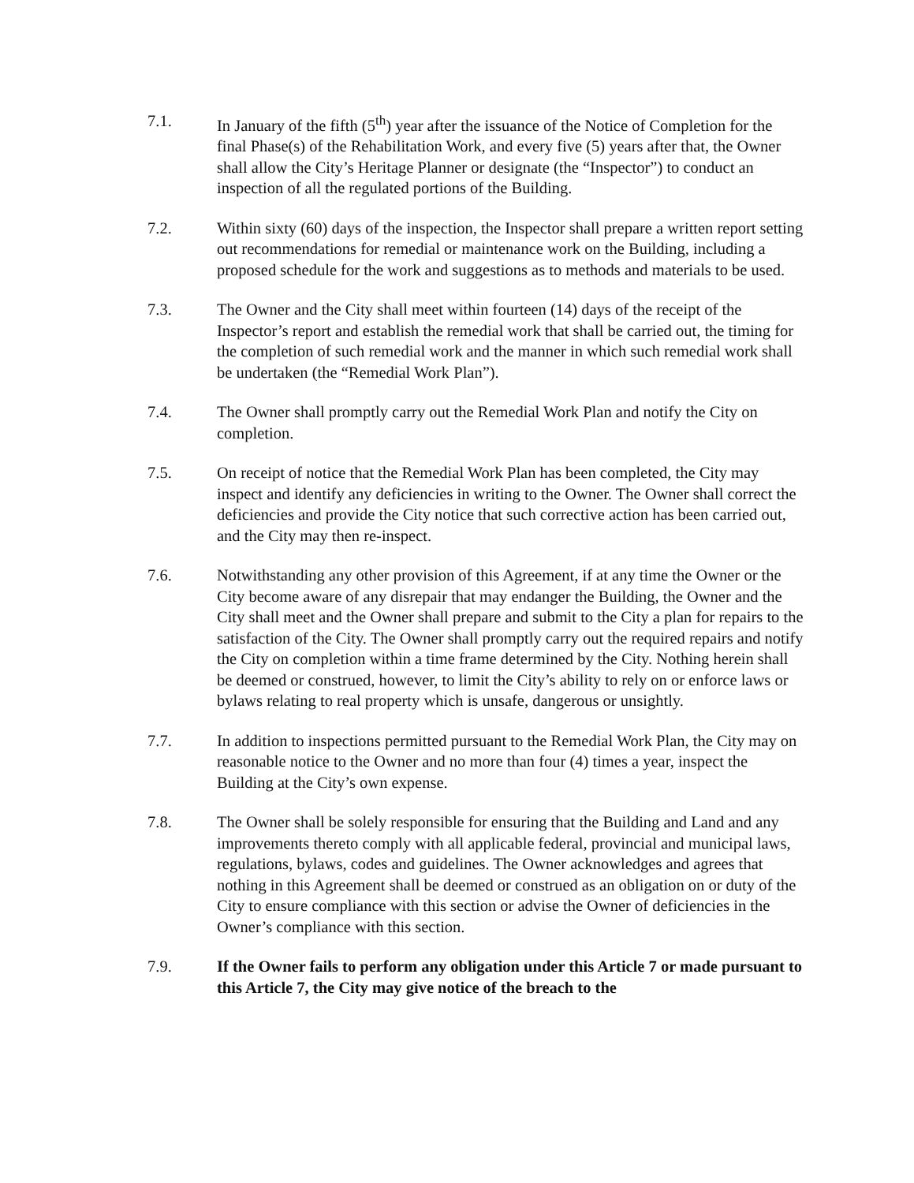7.1. In January of the fifth (5<sup>th</sup>) year after the issuance of the Notice of Completion for the final Phase(s) of the Rehabilitation Work, and every five (5) years after that, the Owner shall allow the City’s Heritage Planner or designate (the “Inspector”) to conduct an inspection of all the regulated portions of the Building.
7.2. Within sixty (60) days of the inspection, the Inspector shall prepare a written report setting out recommendations for remedial or maintenance work on the Building, including a proposed schedule for the work and suggestions as to methods and materials to be used.
7.3. The Owner and the City shall meet within fourteen (14) days of the receipt of the Inspector’s report and establish the remedial work that shall be carried out, the timing for the completion of such remedial work and the manner in which such remedial work shall be undertaken (the “Remedial Work Plan”).
7.4. The Owner shall promptly carry out the Remedial Work Plan and notify the City on completion.
7.5. On receipt of notice that the Remedial Work Plan has been completed, the City may inspect and identify any deficiencies in writing to the Owner. The Owner shall correct the deficiencies and provide the City notice that such corrective action has been carried out, and the City may then re-inspect.
7.6. Notwithstanding any other provision of this Agreement, if at any time the Owner or the City become aware of any disrepair that may endanger the Building, the Owner and the City shall meet and the Owner shall prepare and submit to the City a plan for repairs to the satisfaction of the City. The Owner shall promptly carry out the required repairs and notify the City on completion within a time frame determined by the City. Nothing herein shall be deemed or construed, however, to limit the City’s ability to rely on or enforce laws or bylaws relating to real property which is unsafe, dangerous or unsightly.
7.7. In addition to inspections permitted pursuant to the Remedial Work Plan, the City may on reasonable notice to the Owner and no more than four (4) times a year, inspect the Building at the City’s own expense.
7.8. The Owner shall be solely responsible for ensuring that the Building and Land and any improvements thereto comply with all applicable federal, provincial and municipal laws, regulations, bylaws, codes and guidelines. The Owner acknowledges and agrees that nothing in this Agreement shall be deemed or construed as an obligation on or duty of the City to ensure compliance with this section or advise the Owner of deficiencies in the Owner’s compliance with this section.
7.9. If the Owner fails to perform any obligation under this Article 7 or made pursuant to this Article 7, the City may give notice of the breach to the